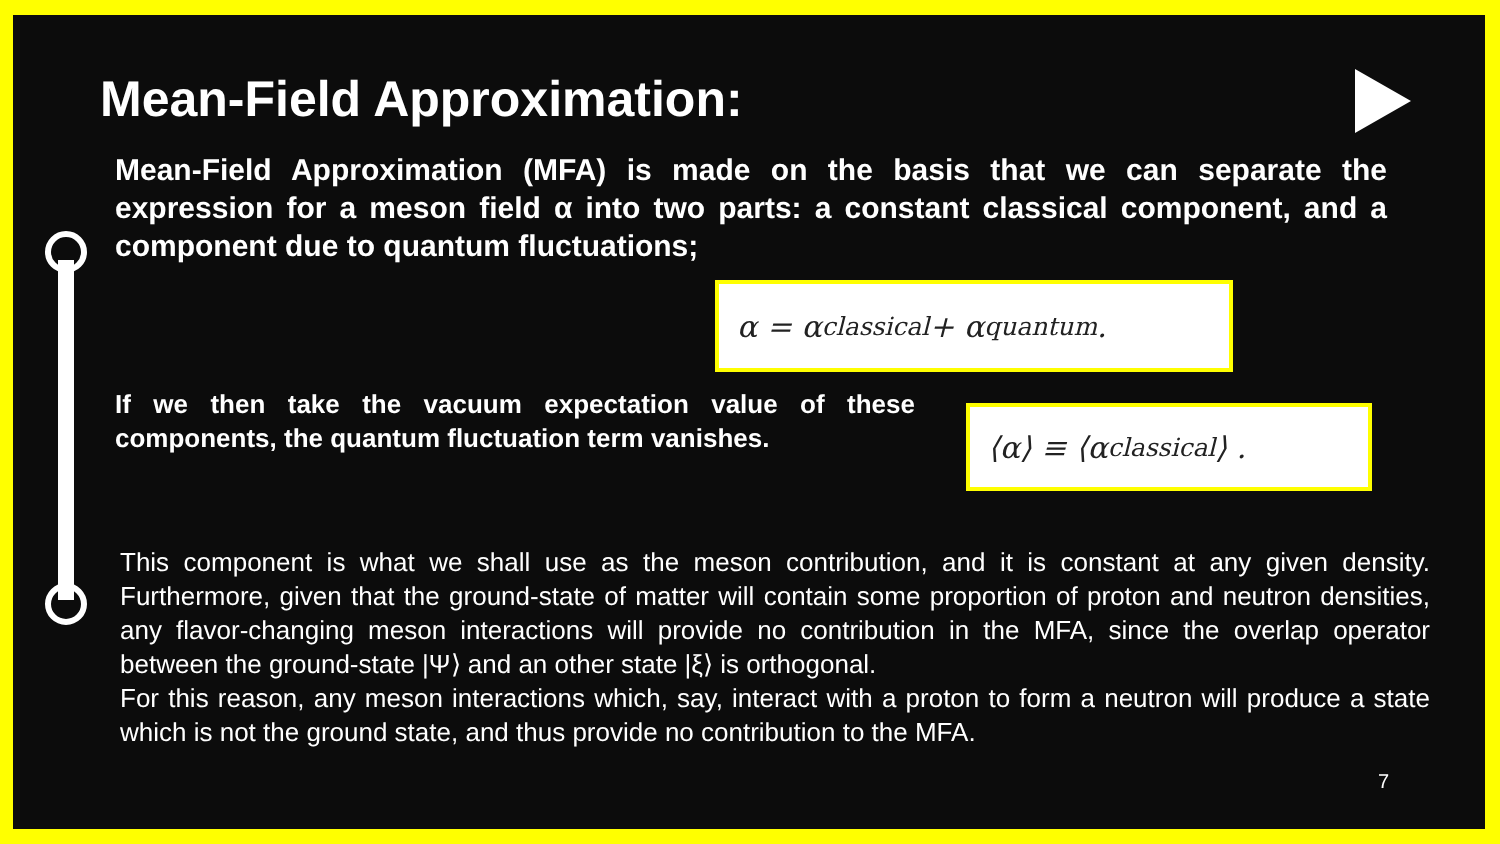Mean-Field Approximation:
Mean-Field Approximation (MFA) is made on the basis that we can separate the expression for a meson field α into two parts: a constant classical component, and a component due to quantum fluctuations;
α = α<sub>classical</sub> + α<sub>quantum</sub>.
If we then take the vacuum expectation value of these components, the quantum fluctuation term vanishes.
⟨α⟩ ≡ ⟨α<sub>classical</sub>⟩ .
This component is what we shall use as the meson contribution, and it is constant at any given density. Furthermore, given that the ground-state of matter will contain some proportion of proton and neutron densities, any flavor-changing meson interactions will provide no contribution in the MFA, since the overlap operator between the ground-state |Ψ⟩ and an other state |ξ⟩ is orthogonal.
For this reason, any meson interactions which, say, interact with a proton to form a neutron will produce a state which is not the ground state, and thus provide no contribution to the MFA.
7